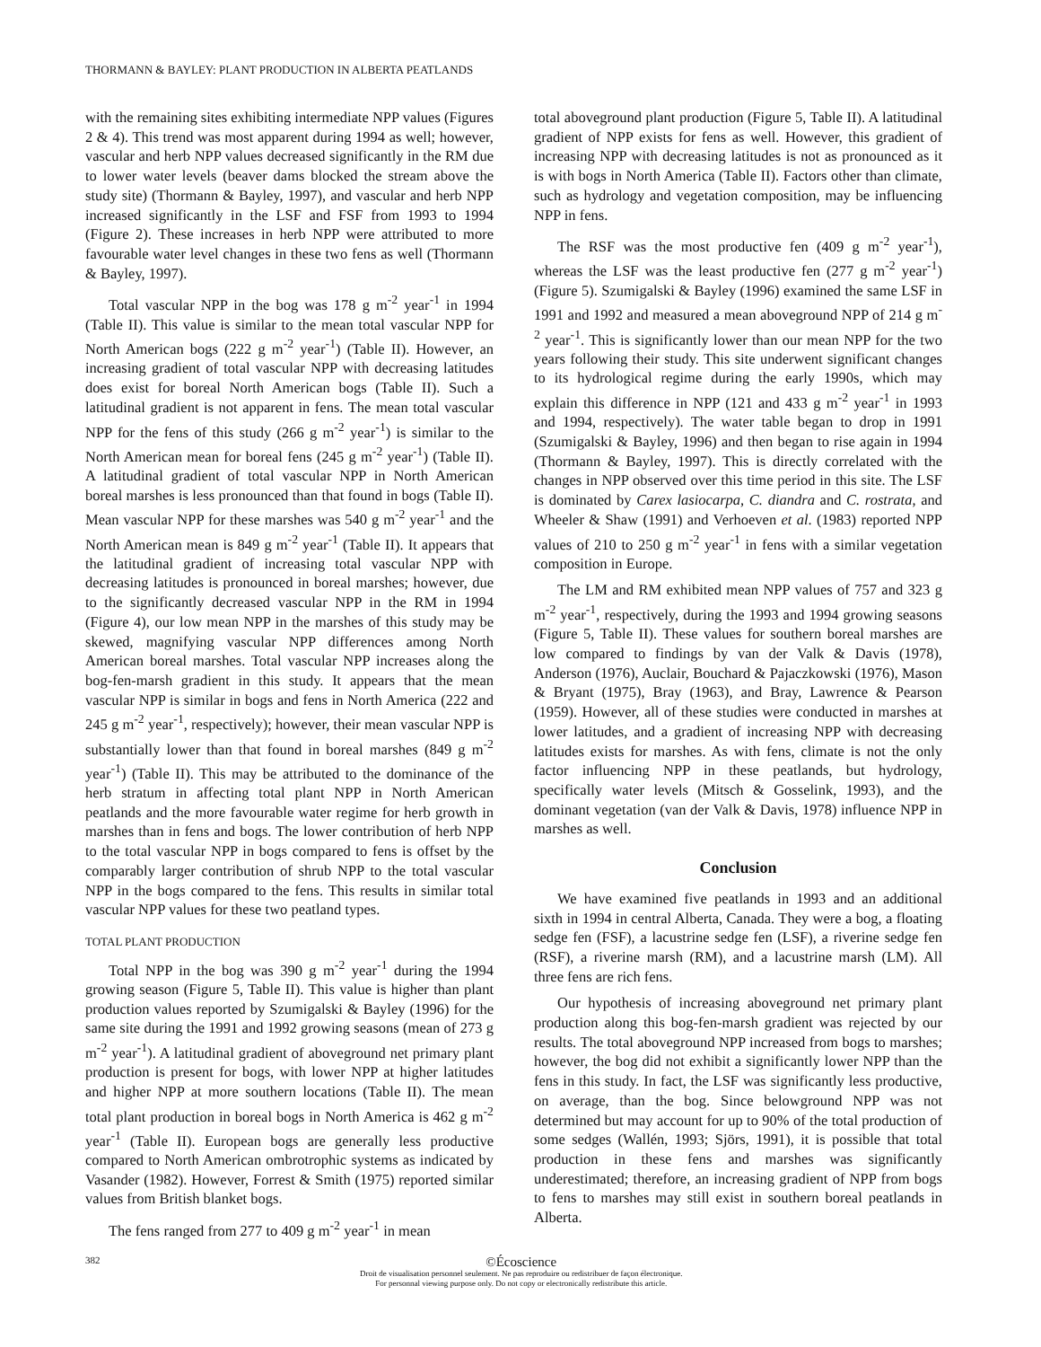THORMANN & BAYLEY: PLANT PRODUCTION IN ALBERTA PEATLANDS
with the remaining sites exhibiting intermediate NPP values (Figures 2 & 4). This trend was most apparent during 1994 as well; however, vascular and herb NPP values decreased significantly in the RM due to lower water levels (beaver dams blocked the stream above the study site) (Thormann & Bayley, 1997), and vascular and herb NPP increased significantly in the LSF and FSF from 1993 to 1994 (Figure 2). These increases in herb NPP were attributed to more favourable water level changes in these two fens as well (Thormann & Bayley, 1997).
Total vascular NPP in the bog was 178 g m<sup>-2</sup> year<sup>-1</sup> in 1994 (Table II). This value is similar to the mean total vascular NPP for North American bogs (222 g m<sup>-2</sup> year<sup>-1</sup>) (Table II). However, an increasing gradient of total vascular NPP with decreasing latitudes does exist for boreal North American bogs (Table II). Such a latitudinal gradient is not apparent in fens. The mean total vascular NPP for the fens of this study (266 g m<sup>-2</sup> year<sup>-1</sup>) is similar to the North American mean for boreal fens (245 g m<sup>-2</sup> year<sup>-1</sup>) (Table II). A latitudinal gradient of total vascular NPP in North American boreal marshes is less pronounced than that found in bogs (Table II). Mean vascular NPP for these marshes was 540 g m<sup>-2</sup> year<sup>-1</sup> and the North American mean is 849 g m<sup>-2</sup> year<sup>-1</sup> (Table II). It appears that the latitudinal gradient of increasing total vascular NPP with decreasing latitudes is pronounced in boreal marshes; however, due to the significantly decreased vascular NPP in the RM in 1994 (Figure 4), our low mean NPP in the marshes of this study may be skewed, magnifying vascular NPP differences among North American boreal marshes. Total vascular NPP increases along the bog-fen-marsh gradient in this study. It appears that the mean vascular NPP is similar in bogs and fens in North America (222 and 245 g m<sup>-2</sup> year<sup>-1</sup>, respectively); however, their mean vascular NPP is substantially lower than that found in boreal marshes (849 g m<sup>-2</sup> year<sup>-1</sup>) (Table II). This may be attributed to the dominance of the herb stratum in affecting total plant NPP in North American peatlands and the more favourable water regime for herb growth in marshes than in fens and bogs. The lower contribution of herb NPP to the total vascular NPP in bogs compared to fens is offset by the comparably larger contribution of shrub NPP to the total vascular NPP in the bogs compared to the fens. This results in similar total vascular NPP values for these two peatland types.
TOTAL PLANT PRODUCTION
Total NPP in the bog was 390 g m<sup>-2</sup> year<sup>-1</sup> during the 1994 growing season (Figure 5, Table II). This value is higher than plant production values reported by Szumigalski & Bayley (1996) for the same site during the 1991 and 1992 growing seasons (mean of 273 g m<sup>-2</sup> year<sup>-1</sup>). A latitudinal gradient of aboveground net primary plant production is present for bogs, with lower NPP at higher latitudes and higher NPP at more southern locations (Table II). The mean total plant production in boreal bogs in North America is 462 g m<sup>-2</sup> year<sup>-1</sup> (Table II). European bogs are generally less productive compared to North American ombrotrophic systems as indicated by Vasander (1982). However, Forrest & Smith (1975) reported similar values from British blanket bogs.
The fens ranged from 277 to 409 g m<sup>-2</sup> year<sup>-1</sup> in mean
total aboveground plant production (Figure 5, Table II). A latitudinal gradient of NPP exists for fens as well. However, this gradient of increasing NPP with decreasing latitudes is not as pronounced as it is with bogs in North America (Table II). Factors other than climate, such as hydrology and vegetation composition, may be influencing NPP in fens.
The RSF was the most productive fen (409 g m<sup>-2</sup> year<sup>-1</sup>), whereas the LSF was the least productive fen (277 g m<sup>-2</sup> year<sup>-1</sup>) (Figure 5). Szumigalski & Bayley (1996) examined the same LSF in 1991 and 1992 and measured a mean aboveground NPP of 214 g m<sup>-2</sup> year<sup>-1</sup>. This is significantly lower than our mean NPP for the two years following their study. This site underwent significant changes to its hydrological regime during the early 1990s, which may explain this difference in NPP (121 and 433 g m<sup>-2</sup> year<sup>-1</sup> in 1993 and 1994, respectively). The water table began to drop in 1991 (Szumigalski & Bayley, 1996) and then began to rise again in 1994 (Thormann & Bayley, 1997). This is directly correlated with the changes in NPP observed over this time period in this site. The LSF is dominated by Carex lasiocarpa, C. diandra and C. rostrata, and Wheeler & Shaw (1991) and Verhoeven et al. (1983) reported NPP values of 210 to 250 g m<sup>-2</sup> year<sup>-1</sup> in fens with a similar vegetation composition in Europe.
The LM and RM exhibited mean NPP values of 757 and 323 g m<sup>-2</sup> year<sup>-1</sup>, respectively, during the 1993 and 1994 growing seasons (Figure 5, Table II). These values for southern boreal marshes are low compared to findings by van der Valk & Davis (1978), Anderson (1976), Auclair, Bouchard & Pajaczkowski (1976), Mason & Bryant (1975), Bray (1963), and Bray, Lawrence & Pearson (1959). However, all of these studies were conducted in marshes at lower latitudes, and a gradient of increasing NPP with decreasing latitudes exists for marshes. As with fens, climate is not the only factor influencing NPP in these peatlands, but hydrology, specifically water levels (Mitsch & Gosselink, 1993), and the dominant vegetation (van der Valk & Davis, 1978) influence NPP in marshes as well.
Conclusion
We have examined five peatlands in 1993 and an additional sixth in 1994 in central Alberta, Canada. They were a bog, a floating sedge fen (FSF), a lacustrine sedge fen (LSF), a riverine sedge fen (RSF), a riverine marsh (RM), and a lacustrine marsh (LM). All three fens are rich fens.
Our hypothesis of increasing aboveground net primary plant production along this bog-fen-marsh gradient was rejected by our results. The total aboveground NPP increased from bogs to marshes; however, the bog did not exhibit a significantly lower NPP than the fens in this study. In fact, the LSF was significantly less productive, on average, than the bog. Since belowground NPP was not determined but may account for up to 90% of the total production of some sedges (Wallén, 1993; Sjörs, 1991), it is possible that total production in these fens and marshes was significantly underestimated; therefore, an increasing gradient of NPP from bogs to fens to marshes may still exist in southern boreal peatlands in Alberta.
382
©Écoscience
Droit de visualisation personnel seulement. Ne pas reproduire ou redistribuer de façon électronique.
For personnal viewing purpose only. Do not copy or electronically redistribute this article.